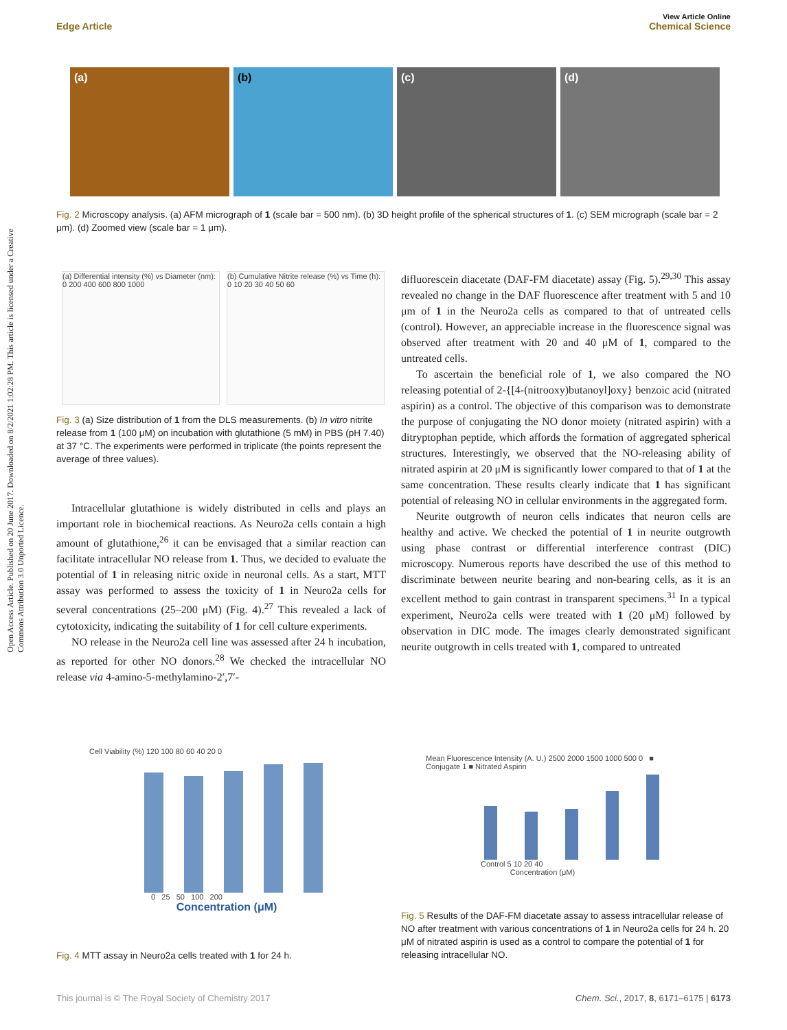View Article Online
Edge Article Chemical Science
Open Access Article. Published on 20 June 2017. Downloaded on 8/2/2021 1:02:28 PM. This article is licensed under a Creative Commons Attribution 3.0 Unported Licence.
(a) (b) (c) (d)
Fig. 2 Microscopy analysis. (a) AFM micrograph of 1 (scale bar = 500 nm). (b) 3D height profile of the spherical structures of 1. (c) SEM micrograph (scale bar = 2 μm). (d) Zoomed view (scale bar = 1 μm).
(a) Differential intensity (%) vs Diameter (nm): 0 200 400 600 800 1000
(b) Cumulative Nitrite release (%) vs Time (h): 0 10 20 30 40 50 60
Fig. 3 (a) Size distribution of 1 from the DLS measurements. (b) In vitro nitrite release from 1 (100 μM) on incubation with glutathione (5 mM) in PBS (pH 7.40) at 37 °C. The experiments were performed in triplicate (the points represent the average of three values).
Intracellular glutathione is widely distributed in cells and plays an important role in biochemical reactions. As Neuro2a cells contain a high amount of glutathione,<sup>26</sup> it can be envisaged that a similar reaction can facilitate intracellular NO release from 1. Thus, we decided to evaluate the potential of 1 in releasing nitric oxide in neuronal cells. As a start, MTT assay was performed to assess the toxicity of 1 in Neuro2a cells for several concentrations (25–200 μM) (Fig. 4).<sup>27</sup> This revealed a lack of cytotoxicity, indicating the suitability of 1 for cell culture experiments.
NO release in the Neuro2a cell line was assessed after 24 h incubation, as reported for other NO donors.<sup>28</sup> We checked the intracellular NO release via 4-amino-5-methylamino-2′,7′-
difluorescein diacetate (DAF-FM diacetate) assay (Fig. 5).<sup>29,30</sup> This assay revealed no change in the DAF fluorescence after treatment with 5 and 10 μm of 1 in the Neuro2a cells as compared to that of untreated cells (control). However, an appreciable increase in the fluorescence signal was observed after treatment with 20 and 40 μM of 1, compared to the untreated cells.
To ascertain the beneficial role of 1, we also compared the NO releasing potential of 2-{[4-(nitrooxy)butanoyl]oxy} benzoic acid (nitrated aspirin) as a control. The objective of this comparison was to demonstrate the purpose of conjugating the NO donor moiety (nitrated aspirin) with a ditryptophan peptide, which affords the formation of aggregated spherical structures. Interestingly, we observed that the NO-releasing ability of nitrated aspirin at 20 μM is significantly lower compared to that of 1 at the same concentration. These results clearly indicate that 1 has significant potential of releasing NO in cellular environments in the aggregated form.
Neurite outgrowth of neuron cells indicates that neuron cells are healthy and active. We checked the potential of 1 in neurite outgrowth using phase contrast or differential interference contrast (DIC) microscopy. Numerous reports have described the use of this method to discriminate between neurite bearing and non-bearing cells, as it is an excellent method to gain contrast in transparent specimens.<sup>31</sup> In a typical experiment, Neuro2a cells were treated with 1 (20 μM) followed by observation in DIC mode. The images clearly demonstrated significant neurite outgrowth in cells treated with 1, compared to untreated
Cell Viability (%) 120 100 80 60 40 20 0
0 25 50 100 200
Concentration (μM)
Fig. 4 MTT assay in Neuro2a cells treated with 1 for 24 h.
Mean Fluorescence Intensity (A. U.) 2500 2000 1500 1000 500 0 ■ Conjugate 1 ■ Nitrated Aspirin
Control 5 10 20 40
Concentration (μM)
Fig. 5 Results of the DAF-FM diacetate assay to assess intracellular release of NO after treatment with various concentrations of 1 in Neuro2a cells for 24 h. 20 μM of nitrated aspirin is used as a control to compare the potential of 1 for releasing intracellular NO.
This journal is © The Royal Society of Chemistry 2017 Chem. Sci., 2017, 8, 6171–6175 | 6173